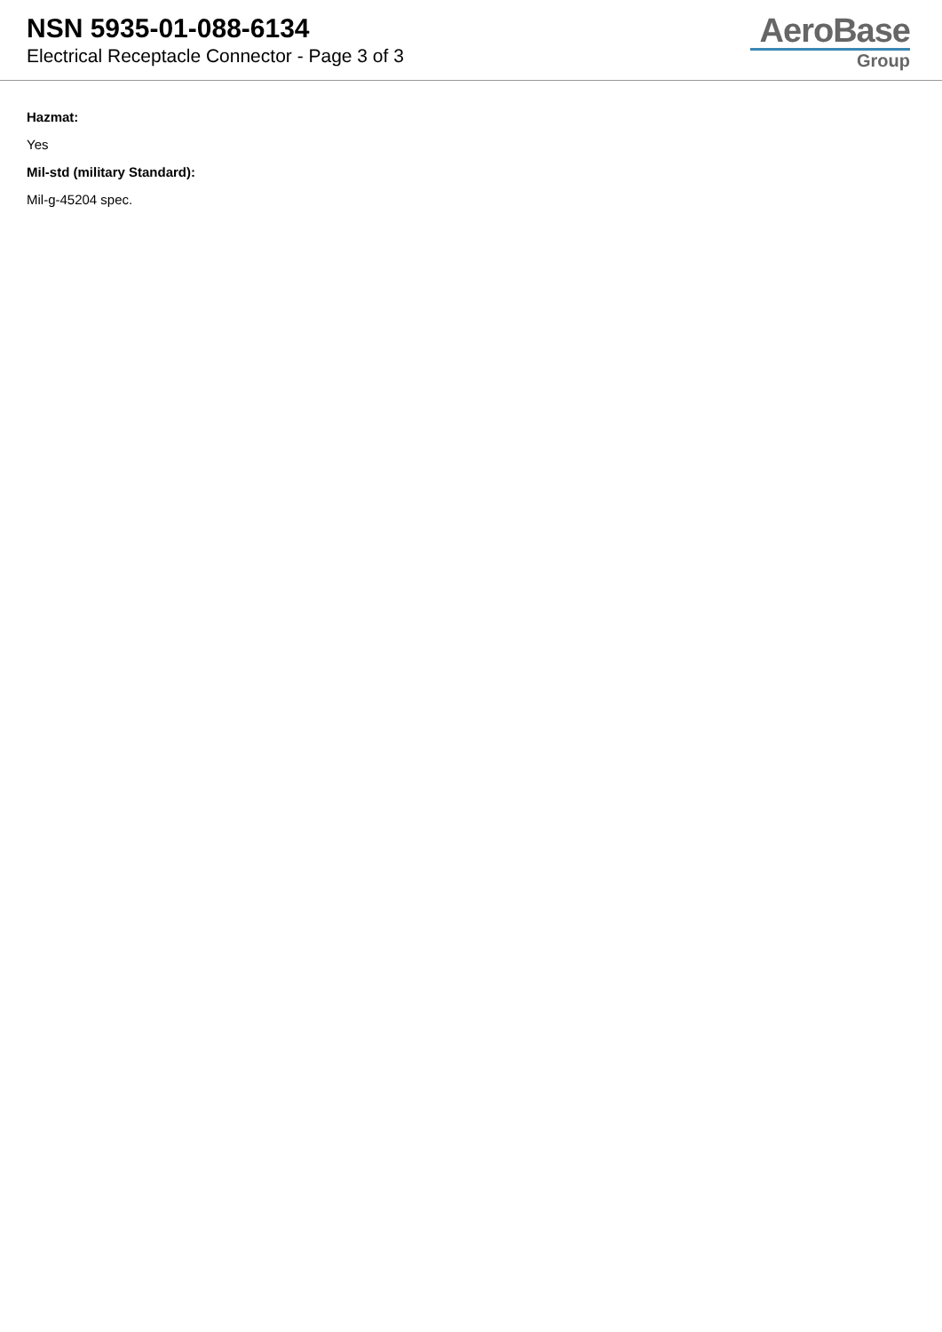NSN 5935-01-088-6134
Electrical Receptacle Connector - Page 3 of 3
AeroBase
Group
Hazmat:
Yes
Mil-std (military Standard):
Mil-g-45204 spec.